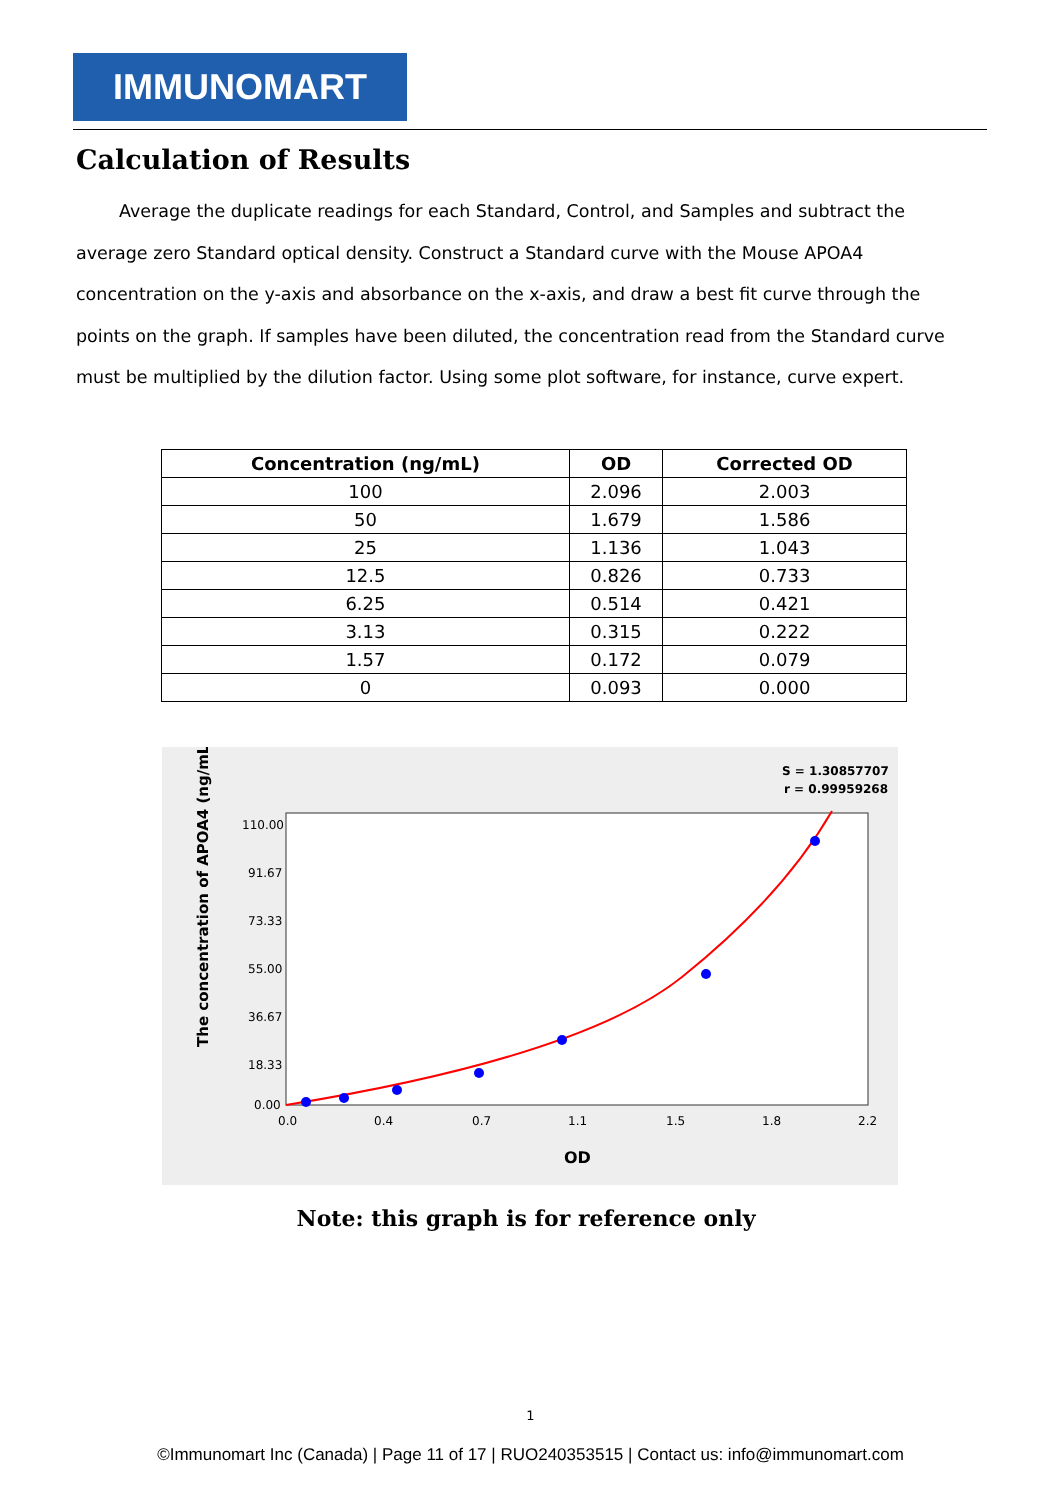IMMUNOMART
Calculation of Results
Average the duplicate readings for each Standard, Control, and Samples and subtract the average zero Standard optical density. Construct a Standard curve with the Mouse APOA4 concentration on the y-axis and absorbance on the x-axis, and draw a best fit curve through the points on the graph. If samples have been diluted, the concentration read from the Standard curve must be multiplied by the dilution factor. Using some plot software, for instance, curve expert.
| Concentration (ng/mL) | OD | Corrected OD |
| --- | --- | --- |
| 100 | 2.096 | 2.003 |
| 50 | 1.679 | 1.586 |
| 25 | 1.136 | 1.043 |
| 12.5 | 0.826 | 0.733 |
| 6.25 | 0.514 | 0.421 |
| 3.13 | 0.315 | 0.222 |
| 1.57 | 0.172 | 0.079 |
| 0 | 0.093 | 0.000 |
S = 1.30857707
r = 0.99959268
The concentration of APOA4 (ng/mL)
110.00
91.67
73.33
55.00
36.67
18.33
0.00
0.0
0.4
0.7
1.1
1.5
1.8
2.2
OD
Note: this graph is for reference only
1
©Immunomart Inc (Canada) | Page 11 of 17 | RUO240353515 | Contact us: info@immunomart.com